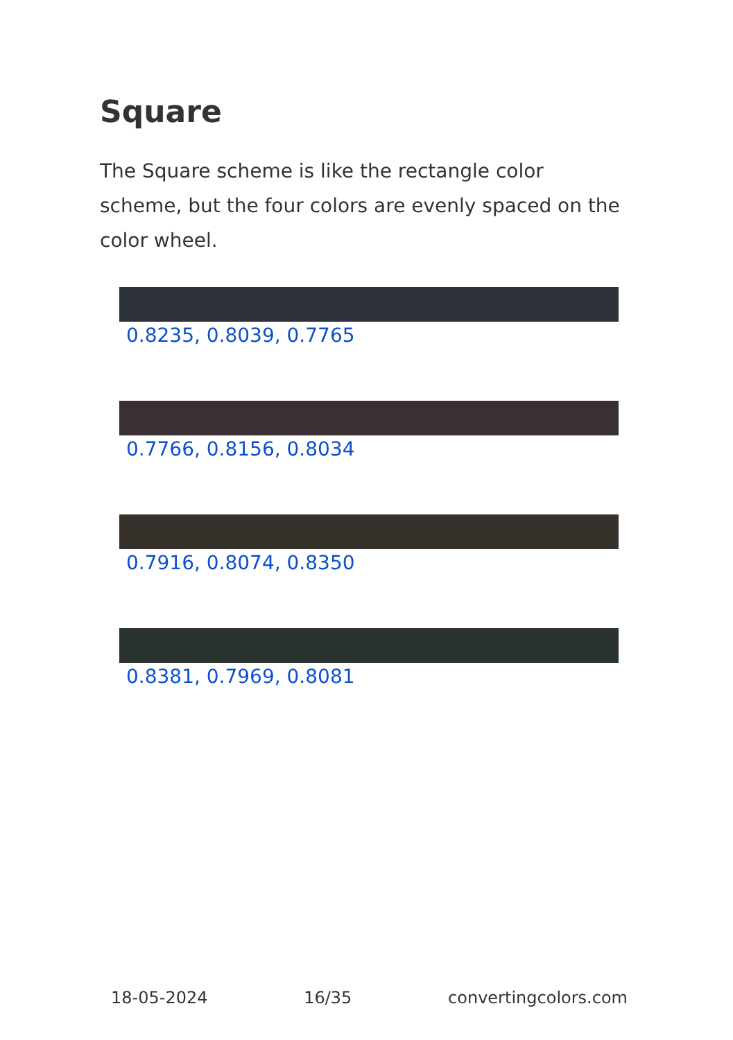Square
The Square scheme is like the rectangle color scheme, but the four colors are evenly spaced on the color wheel.
0.8235, 0.8039, 0.7765
0.7766, 0.8156, 0.8034
0.7916, 0.8074, 0.8350
0.8381, 0.7969, 0.8081
18-05-2024 16/35 convertingcolors.com